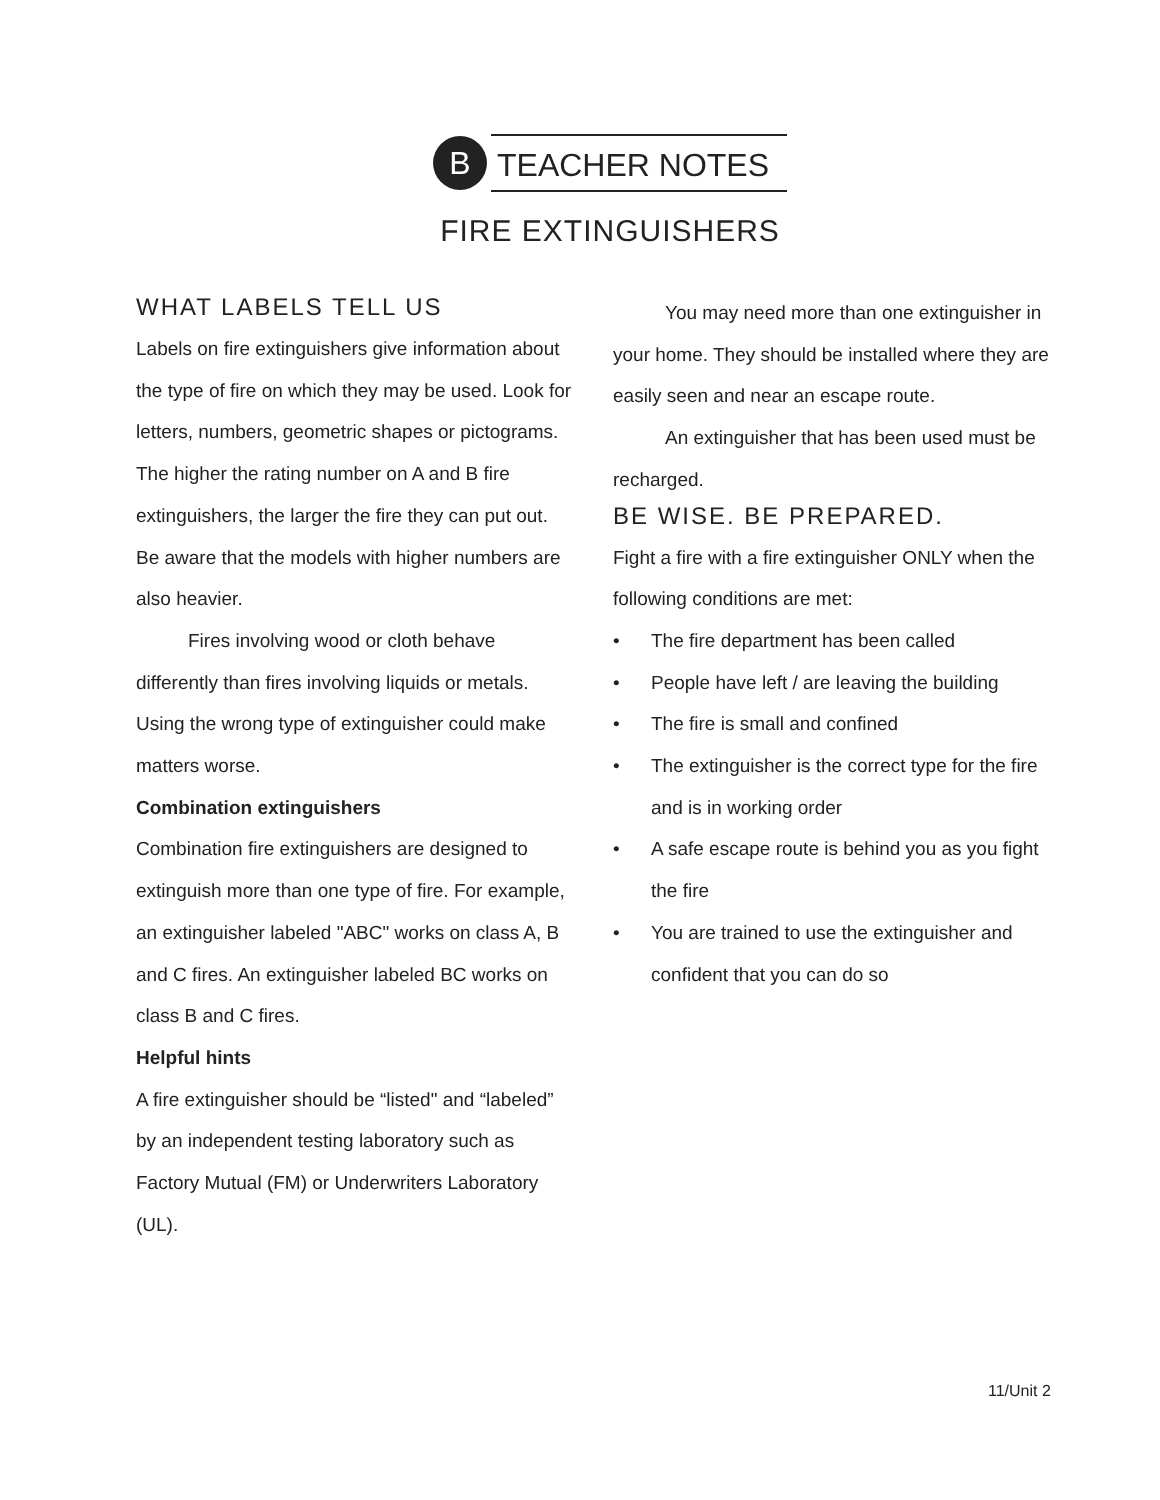B
TEACHER NOTES
FIRE EXTINGUISHERS
WHAT LABELS TELL US
Labels on fire extinguishers give information about the type of fire on which they may be used. Look for letters, numbers, geometric shapes or pictograms. The higher the rating number on A and B fire extinguishers, the larger the fire they can put out. Be aware that the models with higher numbers are also heavier.
Fires involving wood or cloth behave differently than fires involving liquids or metals. Using the wrong type of extinguisher could make matters worse.
Combination extinguishers
Combination fire extinguishers are designed to extinguish more than one type of fire. For example, an extinguisher labeled "ABC" works on class A, B and C fires. An extinguisher labeled BC works on class B and C fires.
Helpful hints
A fire extinguisher should be “listed" and “labeled” by an independent testing laboratory such as Factory Mutual (FM) or Underwriters Laboratory (UL).
You may need more than one extinguisher in your home. They should be installed where they are easily seen and near an escape route.
An extinguisher that has been used must be recharged.
BE WISE. BE PREPARED.
Fight a fire with a fire extinguisher ONLY when the following conditions are met:
• The fire department has been called
• People have left / are leaving the building
• The fire is small and confined
• The extinguisher is the correct type for the fire and is in working order
• A safe escape route is behind you as you fight the fire
• You are trained to use the extinguisher and confident that you can do so
11/Unit 2